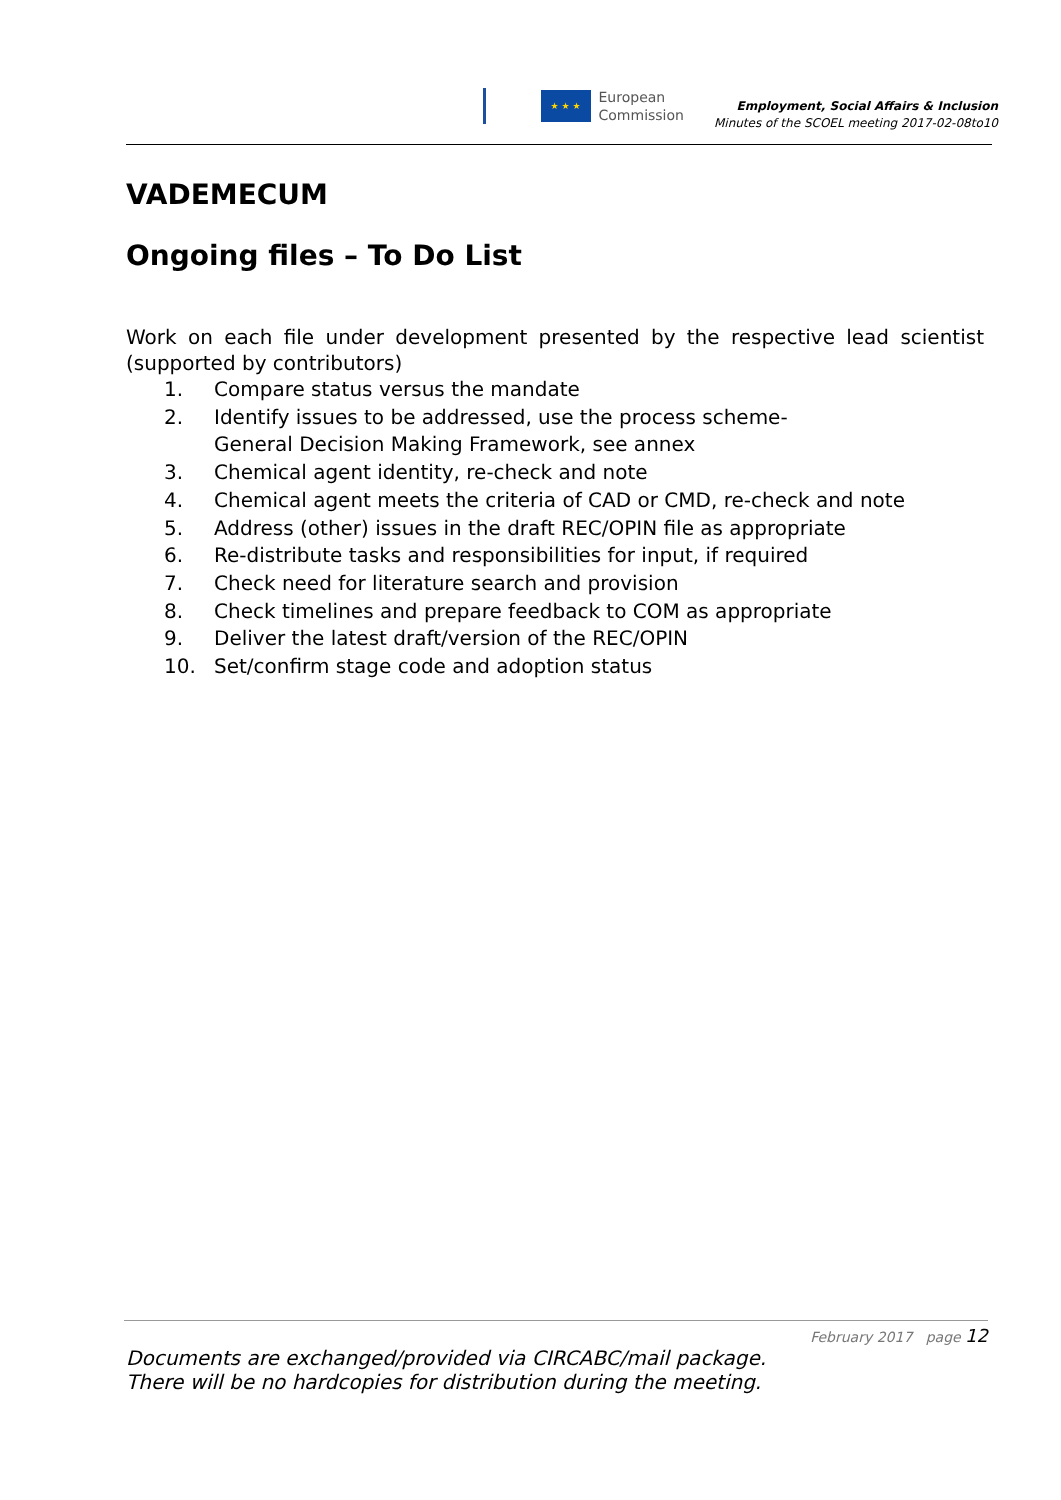★ ★ ★
European
Commission
Employment, Social Affairs & Inclusion
Minutes of the SCOEL meeting 2017-02-08to10
VADEMECUM
Ongoing files – To Do List
Work on each file under development presented by the respective lead scientist (supported by contributors)
1. Compare status versus the mandate
2. Identify issues to be addressed, use the process scheme-
General Decision Making Framework, see annex
3. Chemical agent identity, re-check and note
4. Chemical agent meets the criteria of CAD or CMD, re-check and note
5. Address (other) issues in the draft REC/OPIN file as appropriate
6. Re-distribute tasks and responsibilities for input, if required
7. Check need for literature search and provision
8. Check timelines and prepare feedback to COM as appropriate
9. Deliver the latest draft/version of the REC/OPIN
10. Set/confirm stage code and adoption status
February 2017 page 12
Documents are exchanged/provided via CIRCABC/mail package.
There will be no hardcopies for distribution during the meeting.